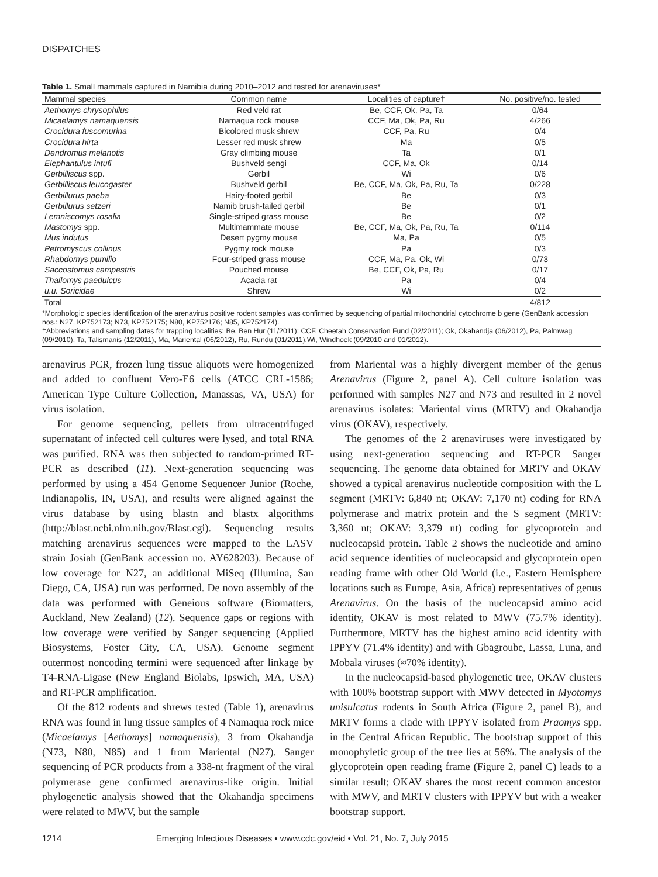DISPATCHES
Table 1. Small mammals captured in Namibia during 2010–2012 and tested for arenaviruses*
| Mammal species | Common name | Localities of capture† | No. positive/no. tested |
| --- | --- | --- | --- |
| Aethomys chrysophilus | Red veld rat | Be, CCF, Ok, Pa, Ta | 0/64 |
| Micaelamys namaquensis | Namaqua rock mouse | CCF, Ma, Ok, Pa, Ru | 4/266 |
| Crocidura fuscomurina | Bicolored musk shrew | CCF, Pa, Ru | 0/4 |
| Crocidura hirta | Lesser red musk shrew | Ma | 0/5 |
| Dendromus melanotis | Gray climbing mouse | Ta | 0/1 |
| Elephantulus intufi | Bushveld sengi | CCF, Ma, Ok | 0/14 |
| Gerbilliscus spp. | Gerbil | Wi | 0/6 |
| Gerbilliscus leucogaster | Bushveld gerbil | Be, CCF, Ma, Ok, Pa, Ru, Ta | 0/228 |
| Gerbillurus paeba | Hairy-footed gerbil | Be | 0/3 |
| Gerbillurus setzeri | Namib brush-tailed gerbil | Be | 0/1 |
| Lemniscomys rosalia | Single-striped grass mouse | Be | 0/2 |
| Mastomys spp. | Multimammate mouse | Be, CCF, Ma, Ok, Pa, Ru, Ta | 0/114 |
| Mus indutus | Desert pygmy mouse | Ma, Pa | 0/5 |
| Petromyscus collinus | Pygmy rock mouse | Pa | 0/3 |
| Rhabdomys pumilio | Four-striped grass mouse | CCF, Ma, Pa, Ok, Wi | 0/73 |
| Saccostomus campestris | Pouched mouse | Be, CCF, Ok, Pa, Ru | 0/17 |
| Thallomys paedulcus | Acacia rat | Pa | 0/4 |
| u.u. Soricidae | Shrew | Wi | 0/2 |
| Total | | | 4/812 |
| *Morphologic species identification of the arenavirus positive rodent samples was confirmed by sequencing of partial mitochondrial cytochrome b gene (GenBank accession nos.: N27, KP752173; N73, KP752175; N80, KP752176; N85, KP752174). †Abbreviations and sampling dates for trapping localities: Be, Ben Hur (11/2011); CCF, Cheetah Conservation Fund (02/2011); Ok, Okahandja (06/2012), Pa, Palmwag (09/2010), Ta, Talismanis (12/2011), Ma, Mariental (06/2012), Ru, Rundu (01/2011),Wi, Windhoek (09/2010 and 01/2012). | | | |
arenavirus PCR, frozen lung tissue aliquots were homogenized and added to confluent Vero-E6 cells (ATCC CRL-1586; American Type Culture Collection, Manassas, VA, USA) for virus isolation.
For genome sequencing, pellets from ultracentrifuged supernatant of infected cell cultures were lysed, and total RNA was purified. RNA was then subjected to random-primed RT-PCR as described (11). Next-generation sequencing was performed by using a 454 Genome Sequencer Junior (Roche, Indianapolis, IN, USA), and results were aligned against the virus database by using blastn and blastx algorithms (http://blast.ncbi.nlm.nih.gov/Blast.cgi). Sequencing results matching arenavirus sequences were mapped to the LASV strain Josiah (GenBank accession no. AY628203). Because of low coverage for N27, an additional MiSeq (Illumina, San Diego, CA, USA) run was performed. De novo assembly of the data was performed with Geneious software (Biomatters, Auckland, New Zealand) (12). Sequence gaps or regions with low coverage were verified by Sanger sequencing (Applied Biosystems, Foster City, CA, USA). Genome segment outermost noncoding termini were sequenced after linkage by T4-RNA-Ligase (New England Biolabs, Ipswich, MA, USA) and RT-PCR amplification.
Of the 812 rodents and shrews tested (Table 1), arenavirus RNA was found in lung tissue samples of 4 Namaqua rock mice (Micaelamys [Aethomys] namaquensis), 3 from Okahandja (N73, N80, N85) and 1 from Mariental (N27). Sanger sequencing of PCR products from a 338-nt fragment of the viral polymerase gene confirmed arenavirus-like origin. Initial phylogenetic analysis showed that the Okahandja specimens were related to MWV, but the sample
from Mariental was a highly divergent member of the genus Arenavirus (Figure 2, panel A). Cell culture isolation was performed with samples N27 and N73 and resulted in 2 novel arenavirus isolates: Mariental virus (MRTV) and Okahandja virus (OKAV), respectively.
The genomes of the 2 arenaviruses were investigated by using next-generation sequencing and RT-PCR Sanger sequencing. The genome data obtained for MRTV and OKAV showed a typical arenavirus nucleotide composition with the L segment (MRTV: 6,840 nt; OKAV: 7,170 nt) coding for RNA polymerase and matrix protein and the S segment (MRTV: 3,360 nt; OKAV: 3,379 nt) coding for glycoprotein and nucleocapsid protein. Table 2 shows the nucleotide and amino acid sequence identities of nucleocapsid and glycoprotein open reading frame with other Old World (i.e., Eastern Hemisphere locations such as Europe, Asia, Africa) representatives of genus Arenavirus. On the basis of the nucleocapsid amino acid identity, OKAV is most related to MWV (75.7% identity). Furthermore, MRTV has the highest amino acid identity with IPPYV (71.4% identity) and with Gbagroube, Lassa, Luna, and Mobala viruses (≈70% identity).
In the nucleocapsid-based phylogenetic tree, OKAV clusters with 100% bootstrap support with MWV detected in Myotomys unisulcatus rodents in South Africa (Figure 2, panel B), and MRTV forms a clade with IPPYV isolated from Praomys spp. in the Central African Republic. The bootstrap support of this monophyletic group of the tree lies at 56%. The analysis of the glycoprotein open reading frame (Figure 2, panel C) leads to a similar result; OKAV shares the most recent common ancestor with MWV, and MRTV clusters with IPPYV but with a weaker bootstrap support.
1214 Emerging Infectious Diseases • www.cdc.gov/eid • Vol. 21, No. 7, July 2015